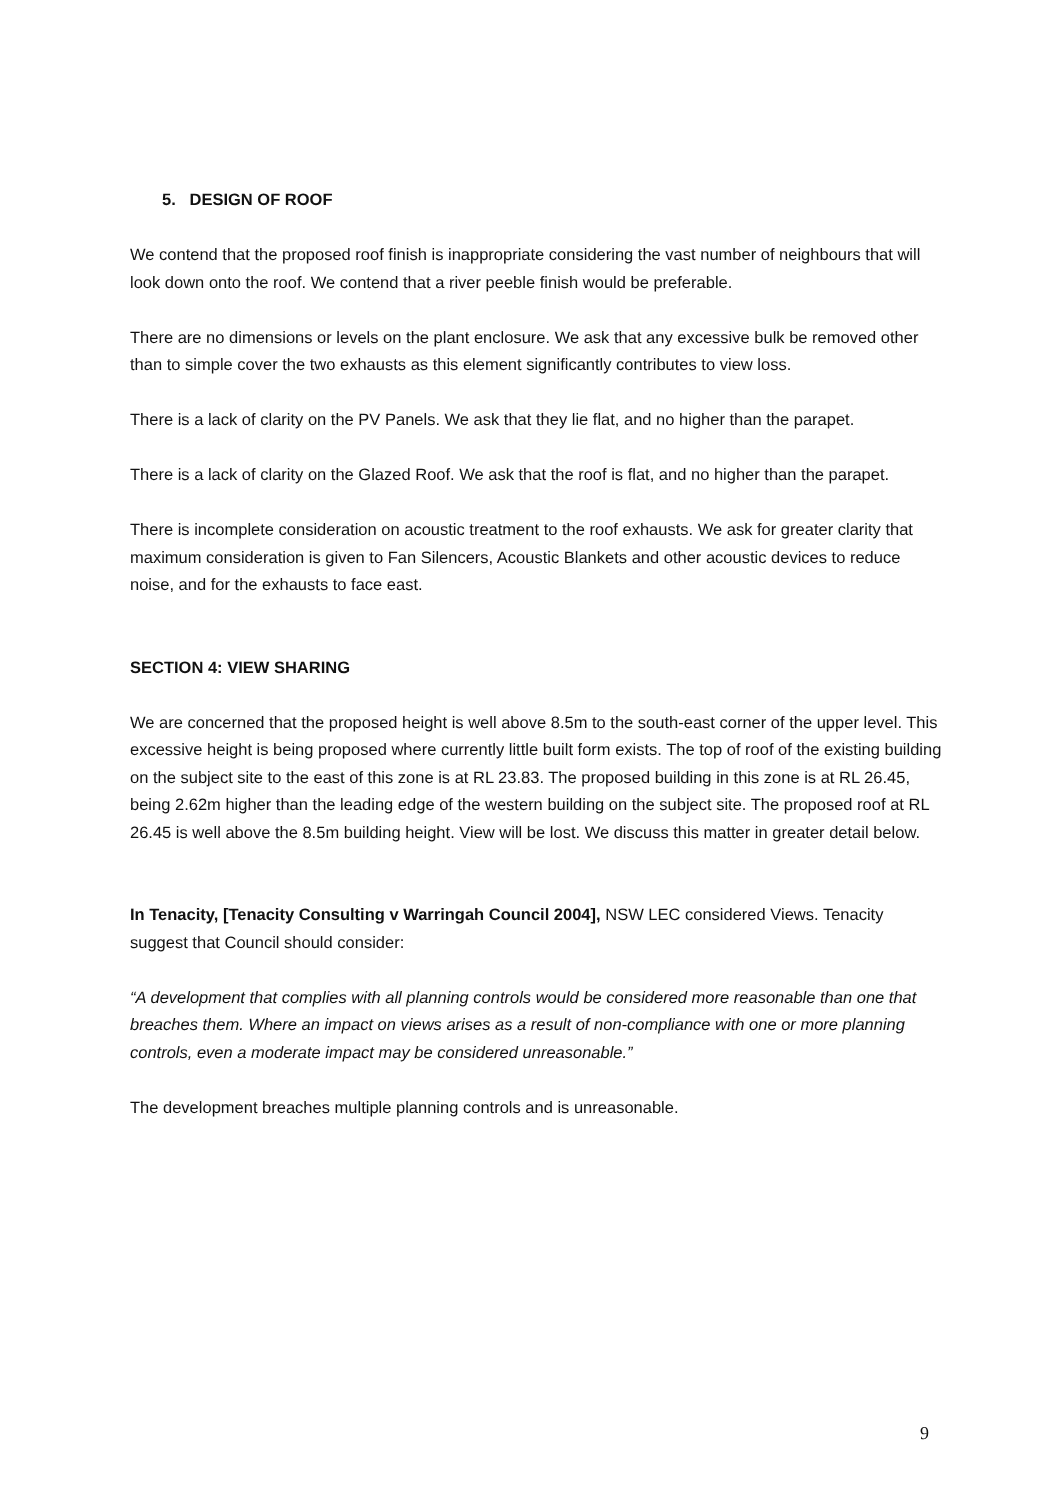5. DESIGN OF ROOF
We contend that the proposed roof finish is inappropriate considering the vast number of neighbours that will look down onto the roof. We contend that a river peeble finish would be preferable.
There are no dimensions or levels on the plant enclosure. We ask that any excessive bulk be removed other than to simple cover the two exhausts as this element significantly contributes to view loss.
There is a lack of clarity on the PV Panels. We ask that they lie flat, and no higher than the parapet.
There is a lack of clarity on the Glazed Roof. We ask that the roof is flat, and no higher than the parapet.
There is incomplete consideration on acoustic treatment to the roof exhausts. We ask for greater clarity that maximum consideration is given to Fan Silencers, Acoustic Blankets and other acoustic devices to reduce noise, and for the exhausts to face east.
SECTION 4: VIEW SHARING
We are concerned that the proposed height is well above 8.5m to the south-east corner of the upper level. This excessive height is being proposed where currently little built form exists. The top of roof of the existing building on the subject site to the east of this zone is at RL 23.83. The proposed building in this zone is at RL 26.45, being 2.62m higher than the leading edge of the western building on the subject site. The proposed roof at RL 26.45 is well above the 8.5m building height. View will be lost. We discuss this matter in greater detail below.
In Tenacity, [Tenacity Consulting v Warringah Council 2004], NSW LEC considered Views. Tenacity suggest that Council should consider:
“A development that complies with all planning controls would be considered more reasonable than one that breaches them. Where an impact on views arises as a result of non-compliance with one or more planning controls, even a moderate impact may be considered unreasonable.”
The development breaches multiple planning controls and is unreasonable.
9